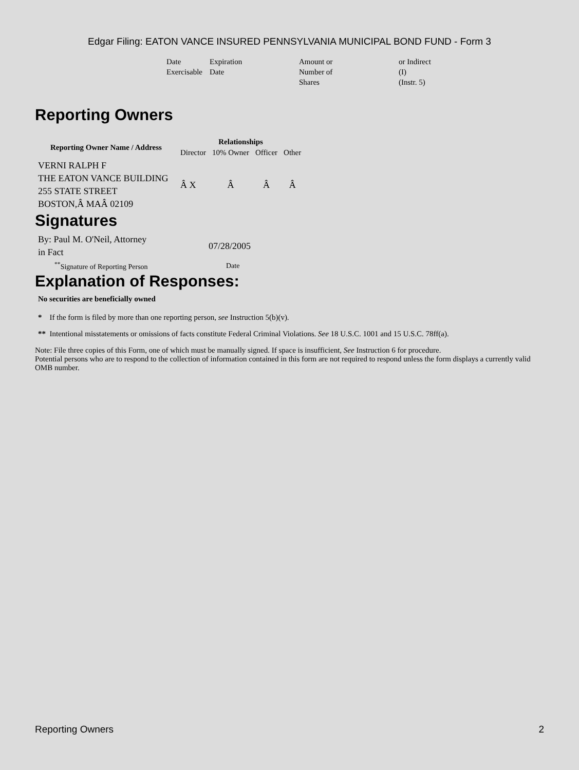Edgar Filing: EATON VANCE INSURED PENNSYLVANIA MUNICIPAL BOND FUND - Form 3
| Date Exercisable | Expiration Date | Amount or Number of Shares | or Indirect (I) (Instr. 5) |
Reporting Owners
| Reporting Owner Name / Address | Relationships | | | |
| --- | --- | --- | --- | --- |
| | Director | 10% Owner | Officer | Other |
| VERNI RALPH F THE EATON VANCE BUILDING 255 STATE STREET BOSTON,Â MAÂ 02109 | Â X | Â | Â | Â |
Signatures
| By: Paul M. O'Neil, Attorney in Fact | 07/28/2005 |
| <sup>**</sup> Signature of Reporting Person | Date |
Explanation of Responses:
No securities are beneficially owned
* If the form is filed by more than one reporting person, see Instruction 5(b)(v).
** Intentional misstatements or omissions of facts constitute Federal Criminal Violations. See 18 U.S.C. 1001 and 15 U.S.C. 78ff(a).
Note: File three copies of this Form, one of which must be manually signed. If space is insufficient, See Instruction 6 for procedure.
Potential persons who are to respond to the collection of information contained in this form are not required to respond unless the form displays a currently valid OMB number.
Reporting Owners 2